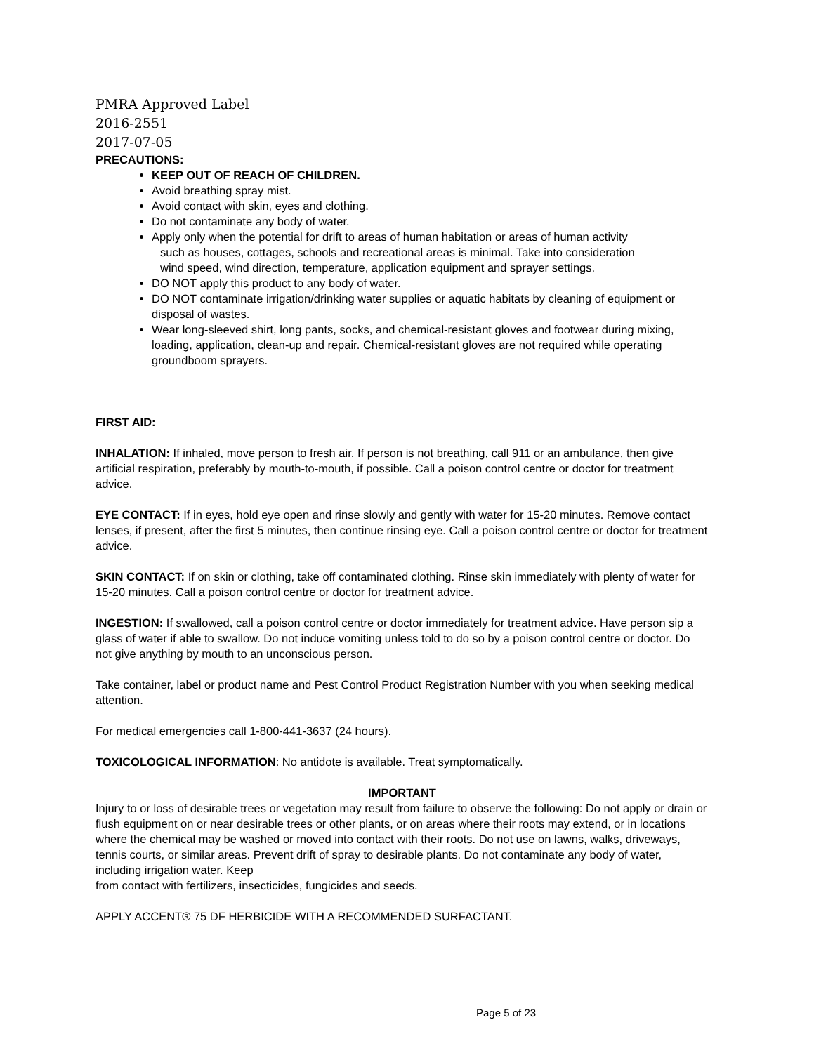PMRA Approved Label
2016-2551
2017-07-05
PRECAUTIONS:
KEEP OUT OF REACH OF CHILDREN.
Avoid breathing spray mist.
Avoid contact with skin, eyes and clothing.
Do not contaminate any body of water.
Apply only when the potential for drift to areas of human habitation or areas of human activity
such as houses, cottages, schools and recreational areas is minimal. Take into consideration
wind speed, wind direction, temperature, application equipment and sprayer settings.
DO NOT apply this product to any body of water.
DO NOT contaminate irrigation/drinking water supplies or aquatic habitats by cleaning of equipment or disposal of wastes.
Wear long-sleeved shirt, long pants, socks, and chemical-resistant gloves and footwear during mixing, loading, application, clean-up and repair. Chemical-resistant gloves are not required while operating groundboom sprayers.
FIRST AID:
INHALATION: If inhaled, move person to fresh air. If person is not breathing, call 911 or an ambulance, then give artificial respiration, preferably by mouth-to-mouth, if possible. Call a poison control centre or doctor for treatment advice.
EYE CONTACT: If in eyes, hold eye open and rinse slowly and gently with water for 15-20 minutes. Remove contact lenses, if present, after the first 5 minutes, then continue rinsing eye. Call a poison control centre or doctor for treatment advice.
SKIN CONTACT: If on skin or clothing, take off contaminated clothing. Rinse skin immediately with plenty of water for 15-20 minutes. Call a poison control centre or doctor for treatment advice.
INGESTION: If swallowed, call a poison control centre or doctor immediately for treatment advice. Have person sip a glass of water if able to swallow. Do not induce vomiting unless told to do so by a poison control centre or doctor. Do not give anything by mouth to an unconscious person.
Take container, label or product name and Pest Control Product Registration Number with you when seeking medical attention.
For medical emergencies call 1-800-441-3637 (24 hours).
TOXICOLOGICAL INFORMATION: No antidote is available. Treat symptomatically.
IMPORTANT
Injury to or loss of desirable trees or vegetation may result from failure to observe the following: Do not apply or drain or flush equipment on or near desirable trees or other plants, or on areas where their roots may extend, or in locations where the chemical may be washed or moved into contact with their roots. Do not use on lawns, walks, driveways, tennis courts, or similar areas. Prevent drift of spray to desirable plants. Do not contaminate any body of water, including irrigation water. Keep
from contact with fertilizers, insecticides, fungicides and seeds.
APPLY ACCENT® 75 DF HERBICIDE WITH A RECOMMENDED SURFACTANT.
Page 5 of 23